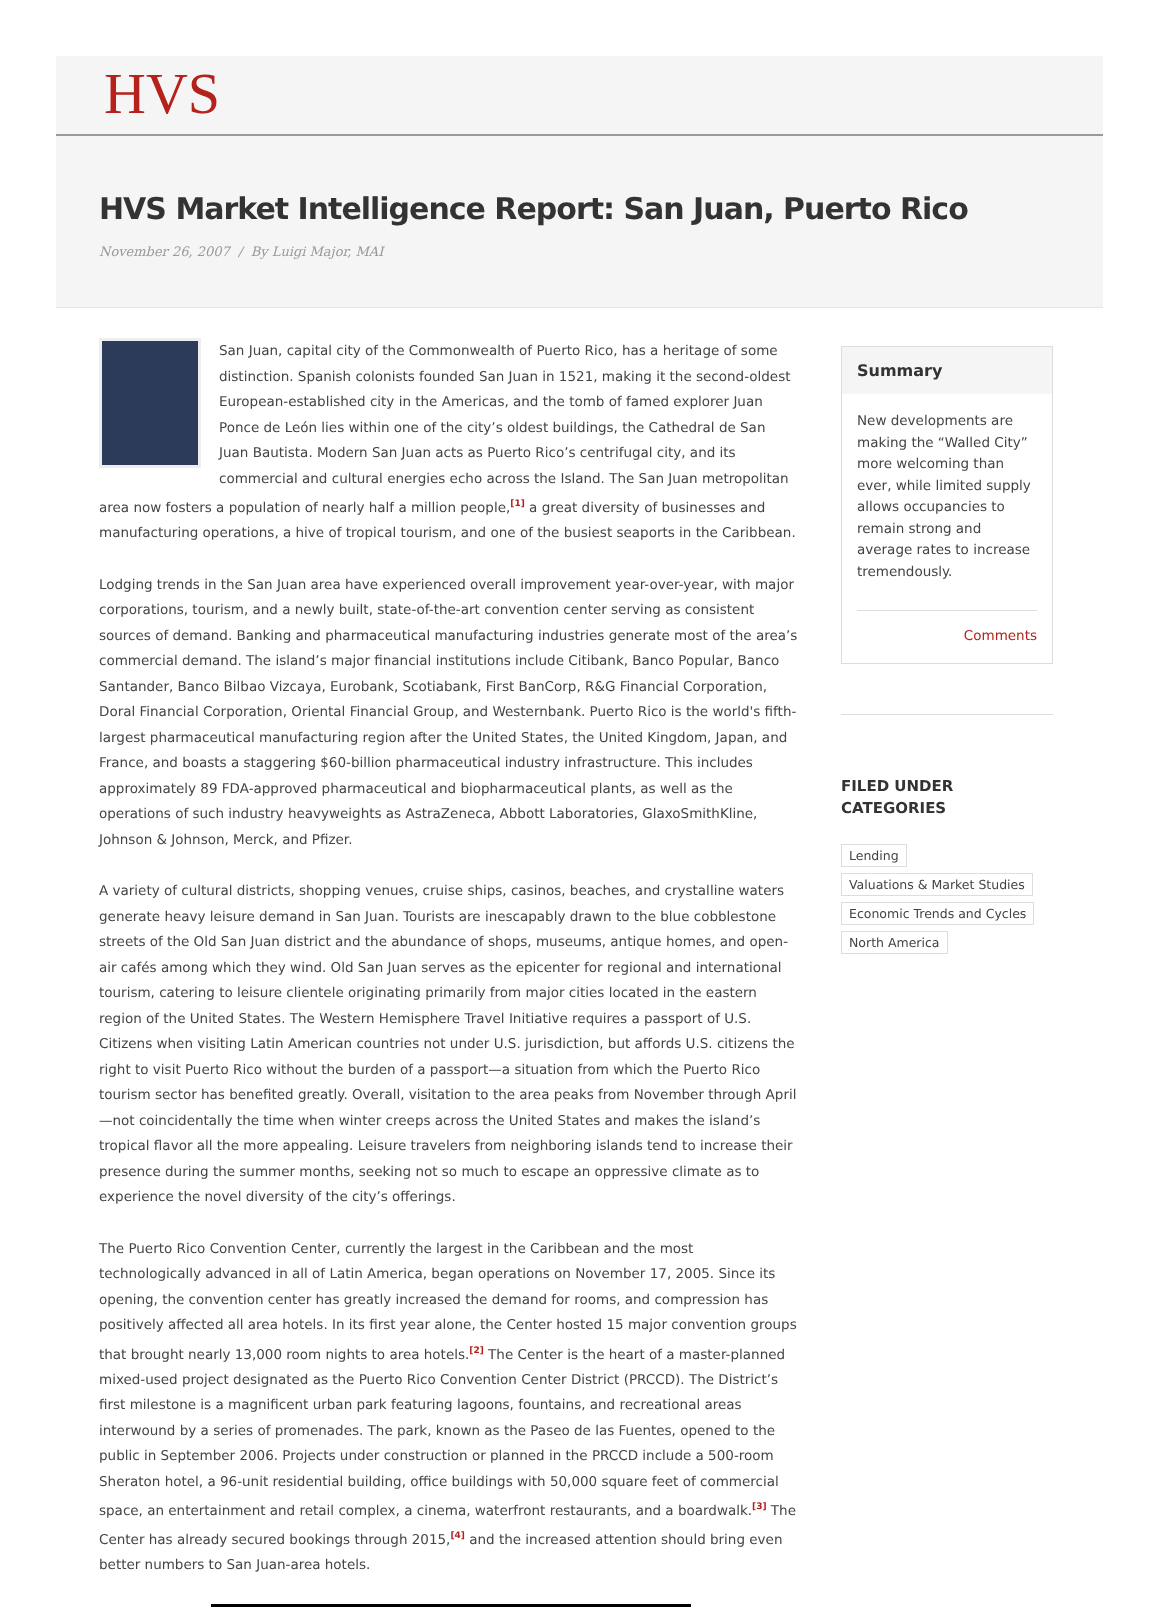HVS
HVS Market Intelligence Report: San Juan, Puerto Rico
November 26, 2007 / By Luigi Major, MAI
San Juan, capital city of the Commonwealth of Puerto Rico, has a heritage of some distinction. Spanish colonists founded San Juan in 1521, making it the second-oldest European-established city in the Americas, and the tomb of famed explorer Juan Ponce de León lies within one of the city’s oldest buildings, the Cathedral de San Juan Bautista. Modern San Juan acts as Puerto Rico’s centrifugal city, and its commercial and cultural energies echo across the Island. The San Juan metropolitan area now fosters a population of nearly half a million people,<sup>[1]</sup> a great diversity of businesses and manufacturing operations, a hive of tropical tourism, and one of the busiest seaports in the Caribbean.
Lodging trends in the San Juan area have experienced overall improvement year-over-year, with major corporations, tourism, and a newly built, state-of-the-art convention center serving as consistent sources of demand. Banking and pharmaceutical manufacturing industries generate most of the area’s commercial demand. The island’s major financial institutions include Citibank, Banco Popular, Banco Santander, Banco Bilbao Vizcaya, Eurobank, Scotiabank, First BanCorp, R&G Financial Corporation, Doral Financial Corporation, Oriental Financial Group, and Westernbank. Puerto Rico is the world's fifth-largest pharmaceutical manufacturing region after the United States, the United Kingdom, Japan, and France, and boasts a staggering $60-billion pharmaceutical industry infrastructure. This includes approximately 89 FDA-approved pharmaceutical and biopharmaceutical plants, as well as the operations of such industry heavyweights as AstraZeneca, Abbott Laboratories, GlaxoSmithKline, Johnson & Johnson, Merck, and Pfizer.
A variety of cultural districts, shopping venues, cruise ships, casinos, beaches, and crystalline waters generate heavy leisure demand in San Juan. Tourists are inescapably drawn to the blue cobblestone streets of the Old San Juan district and the abundance of shops, museums, antique homes, and open-air cafés among which they wind. Old San Juan serves as the epicenter for regional and international tourism, catering to leisure clientele originating primarily from major cities located in the eastern region of the United States. The Western Hemisphere Travel Initiative requires a passport of U.S. Citizens when visiting Latin American countries not under U.S. jurisdiction, but affords U.S. citizens the right to visit Puerto Rico without the burden of a passport—a situation from which the Puerto Rico tourism sector has benefited greatly. Overall, visitation to the area peaks from November through April—not coincidentally the time when winter creeps across the United States and makes the island’s tropical flavor all the more appealing. Leisure travelers from neighboring islands tend to increase their presence during the summer months, seeking not so much to escape an oppressive climate as to experience the novel diversity of the city’s offerings.
The Puerto Rico Convention Center, currently the largest in the Caribbean and the most technologically advanced in all of Latin America, began operations on November 17, 2005. Since its opening, the convention center has greatly increased the demand for rooms, and compression has positively affected all area hotels. In its first year alone, the Center hosted 15 major convention groups that brought nearly 13,000 room nights to area hotels.<sup>[2]</sup> The Center is the heart of a master-planned mixed-used project designated as the Puerto Rico Convention Center District (PRCCD). The District’s first milestone is a magnificent urban park featuring lagoons, fountains, and recreational areas interwound by a series of promenades. The park, known as the Paseo de las Fuentes, opened to the public in September 2006. Projects under construction or planned in the PRCCD include a 500-room Sheraton hotel, a 96-unit residential building, office buildings with 50,000 square feet of commercial space, an entertainment and retail complex, a cinema, waterfront restaurants, and a boardwalk.<sup>[3]</sup> The Center has already secured bookings through 2015,<sup>[4]</sup> and the increased attention should bring even better numbers to San Juan-area hotels.
Summary
New developments are making the “Walled City” more welcoming than ever, while limited supply allows occupancies to remain strong and average rates to increase tremendously.
Comments
FILED UNDER CATEGORIES
Lending
Valuations & Market Studies
Economic Trends and Cycles
North America